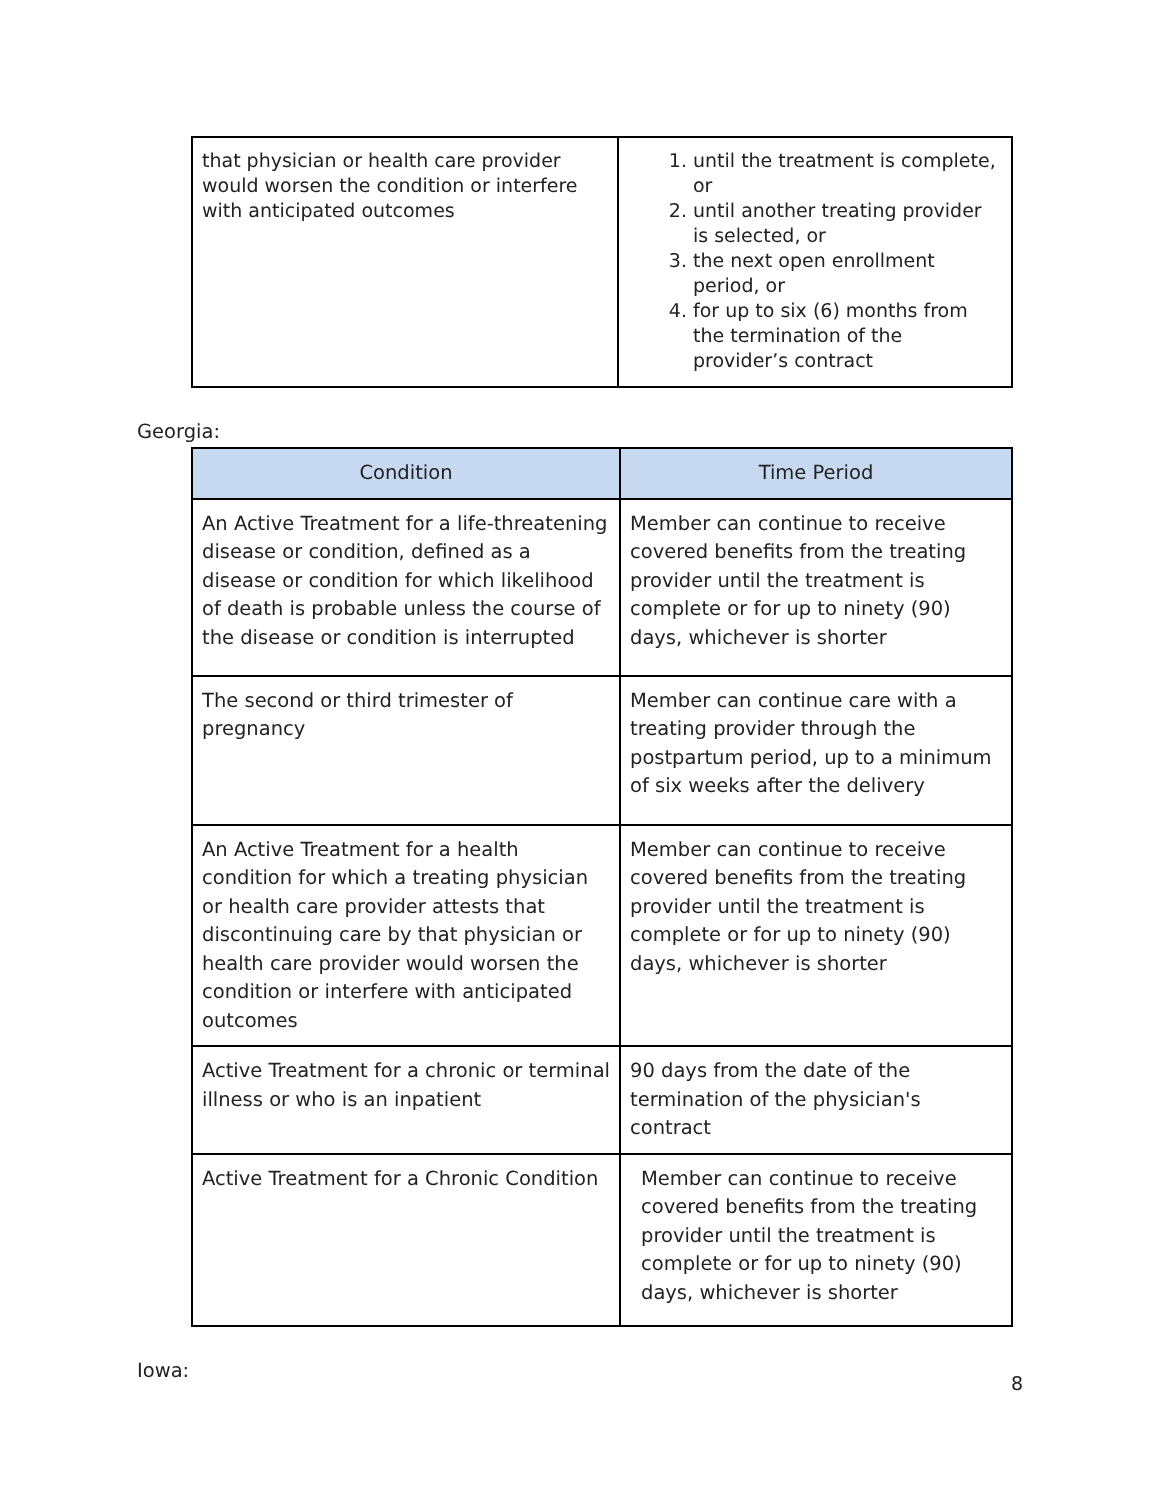| that physician or health care provider would worsen the condition or interfere with anticipated outcomes | 1. until the treatment is complete, or 2. until another treating provider is selected, or 3. the next open enrollment period, or 4. for up to six (6) months from the termination of the provider’s contract |
Georgia:
| Condition | Time Period |
| --- | --- |
| An Active Treatment for a life-threatening disease or condition, defined as a disease or condition for which likelihood of death is probable unless the course of the disease or condition is interrupted | Member can continue to receive covered benefits from the treating provider until the treatment is complete or for up to ninety (90) days, whichever is shorter |
| The second or third trimester of pregnancy | Member can continue care with a treating provider through the postpartum period, up to a minimum of six weeks after the delivery |
| An Active Treatment for a health condition for which a treating physician or health care provider attests that discontinuing care by that physician or health care provider would worsen the condition or interfere with anticipated outcomes | Member can continue to receive covered benefits from the treating provider until the treatment is complete or for up to ninety (90) days, whichever is shorter |
| Active Treatment for a chronic or terminal illness or who is an inpatient | 90 days from the date of the termination of the physician's contract |
| Active Treatment for a Chronic Condition | Member can continue to receive covered benefits from the treating provider until the treatment is complete or for up to ninety (90) days, whichever is shorter |
Iowa:
8